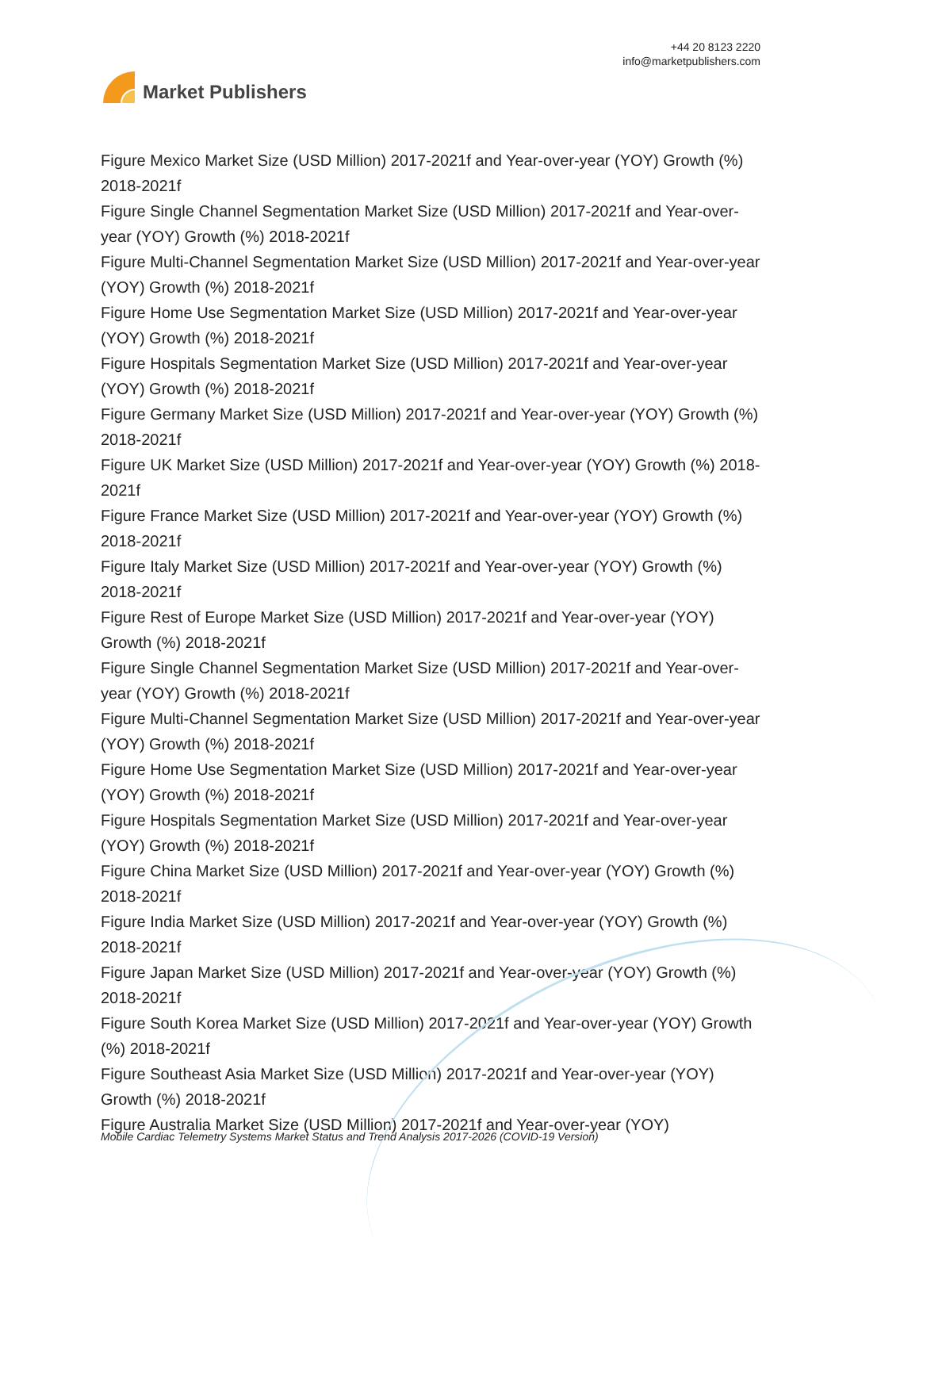Market Publishers
+44 20 8123 2220
info@marketpublishers.com
Figure Mexico Market Size (USD Million) 2017-2021f and Year-over-year (YOY) Growth (%) 2018-2021f
Figure Single Channel Segmentation Market Size (USD Million) 2017-2021f and Year-over-year (YOY) Growth (%) 2018-2021f
Figure Multi-Channel Segmentation Market Size (USD Million) 2017-2021f and Year-over-year (YOY) Growth (%) 2018-2021f
Figure Home Use Segmentation Market Size (USD Million) 2017-2021f and Year-over-year (YOY) Growth (%) 2018-2021f
Figure Hospitals Segmentation Market Size (USD Million) 2017-2021f and Year-over-year (YOY) Growth (%) 2018-2021f
Figure Germany Market Size (USD Million) 2017-2021f and Year-over-year (YOY) Growth (%) 2018-2021f
Figure UK Market Size (USD Million) 2017-2021f and Year-over-year (YOY) Growth (%) 2018-2021f
Figure France Market Size (USD Million) 2017-2021f and Year-over-year (YOY) Growth (%) 2018-2021f
Figure Italy Market Size (USD Million) 2017-2021f and Year-over-year (YOY) Growth (%) 2018-2021f
Figure Rest of Europe Market Size (USD Million) 2017-2021f and Year-over-year (YOY) Growth (%) 2018-2021f
Figure Single Channel Segmentation Market Size (USD Million) 2017-2021f and Year-over-year (YOY) Growth (%) 2018-2021f
Figure Multi-Channel Segmentation Market Size (USD Million) 2017-2021f and Year-over-year (YOY) Growth (%) 2018-2021f
Figure Home Use Segmentation Market Size (USD Million) 2017-2021f and Year-over-year (YOY) Growth (%) 2018-2021f
Figure Hospitals Segmentation Market Size (USD Million) 2017-2021f and Year-over-year (YOY) Growth (%) 2018-2021f
Figure China Market Size (USD Million) 2017-2021f and Year-over-year (YOY) Growth (%) 2018-2021f
Figure India Market Size (USD Million) 2017-2021f and Year-over-year (YOY) Growth (%) 2018-2021f
Figure Japan Market Size (USD Million) 2017-2021f and Year-over-year (YOY) Growth (%) 2018-2021f
Figure South Korea Market Size (USD Million) 2017-2021f and Year-over-year (YOY) Growth (%) 2018-2021f
Figure Southeast Asia Market Size (USD Million) 2017-2021f and Year-over-year (YOY) Growth (%) 2018-2021f
Figure Australia Market Size (USD Million) 2017-2021f and Year-over-year (YOY)
Mobile Cardiac Telemetry Systems Market Status and Trend Analysis 2017-2026 (COVID-19 Version)